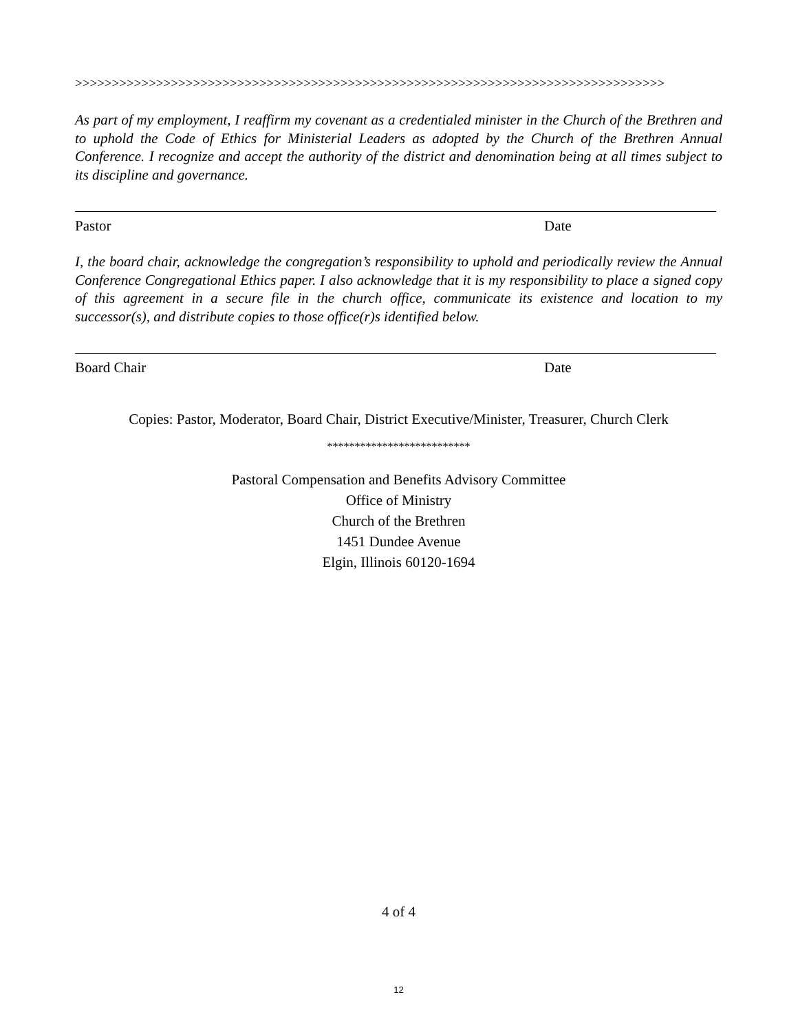>>>>>>>>>>>>>>>>>>>>>>>>>>>>>>>>>>>>>>>>>>>>>>>>>>>>>>>>>>>>>>>>>>>>>>>>>>>>>>>>
As part of my employment, I reaffirm my covenant as a credentialed minister in the Church of the Brethren and to uphold the Code of Ethics for Ministerial Leaders as adopted by the Church of the Brethren Annual Conference. I recognize and accept the authority of the district and denomination being at all times subject to its discipline and governance.
Pastor Date
I, the board chair, acknowledge the congregation’s responsibility to uphold and periodically review the Annual Conference Congregational Ethics paper. I also acknowledge that it is my responsibility to place a signed copy of this agreement in a secure file in the church office, communicate its existence and location to my successor(s), and distribute copies to those office(r)s identified below.
Board Chair Date
Copies: Pastor, Moderator, Board Chair, District Executive/Minister, Treasurer, Church Clerk
**************************
Pastoral Compensation and Benefits Advisory Committee
Office of Ministry
Church of the Brethren
1451 Dundee Avenue
Elgin, Illinois 60120-1694
4 of 4
12